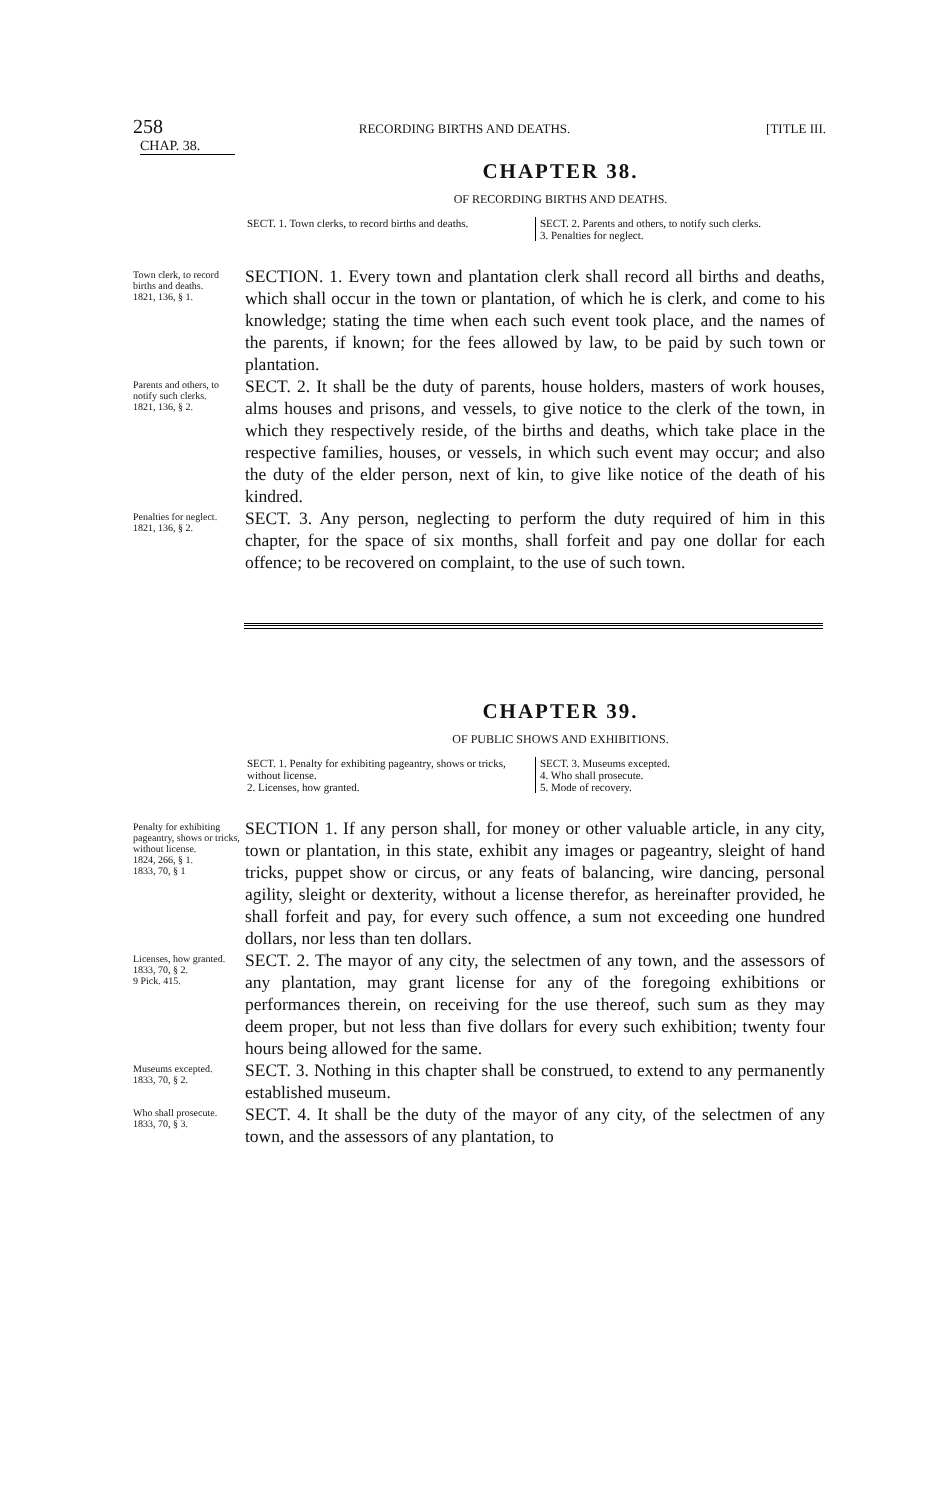258 RECORDING BIRTHS AND DEATHS. [TITLE III.
CHAP. 38.
CHAPTER 38.
OF RECORDING BIRTHS AND DEATHS.
SECT. 1. Town clerks, to record births and deaths.
SECT. 2. Parents and others, to notify such clerks.
3. Penalties for neglect.
Town clerk, to record births and deaths.
1821, 136, § 1.
SECTION. 1. Every town and plantation clerk shall record all births and deaths, which shall occur in the town or plantation, of which he is clerk, and come to his knowledge; stating the time when each such event took place, and the names of the parents, if known; for the fees allowed by law, to be paid by such town or plantation.
Parents and others, to notify such clerks.
1821, 136, § 2.
SECT. 2. It shall be the duty of parents, house holders, masters of work houses, alms houses and prisons, and vessels, to give notice to the clerk of the town, in which they respectively reside, of the births and deaths, which take place in the respective families, houses, or vessels, in which such event may occur; and also the duty of the elder person, next of kin, to give like notice of the death of his kindred.
Penalties for neglect.
1821, 136, § 2.
SECT. 3. Any person, neglecting to perform the duty required of him in this chapter, for the space of six months, shall forfeit and pay one dollar for each offence; to be recovered on complaint, to the use of such town.
CHAPTER 39.
OF PUBLIC SHOWS AND EXHIBITIONS.
SECT. 1. Penalty for exhibiting pageantry, shows or tricks, without license.
2. Licenses, how granted.
SECT. 3. Museums excepted.
4. Who shall prosecute.
5. Mode of recovery.
Penalty for exhibiting pageantry, shows or tricks, without license.
1824, 266, § 1.
1833, 70, § 1
SECTION 1. If any person shall, for money or other valuable article, in any city, town or plantation, in this state, exhibit any images or pageantry, sleight of hand tricks, puppet show or circus, or any feats of balancing, wire dancing, personal agility, sleight or dexterity, without a license therefor, as hereinafter provided, he shall forfeit and pay, for every such offence, a sum not exceeding one hundred dollars, nor less than ten dollars.
Licenses, how granted.
1833, 70, § 2.
9 Pick. 415.
SECT. 2. The mayor of any city, the selectmen of any town, and the assessors of any plantation, may grant license for any of the foregoing exhibitions or performances therein, on receiving for the use thereof, such sum as they may deem proper, but not less than five dollars for every such exhibition; twenty four hours being allowed for the same.
Museums excepted.
1833, 70, § 2.
SECT. 3. Nothing in this chapter shall be construed, to extend to any permanently established museum.
Who shall prosecute.
1833, 70, § 3.
SECT. 4. It shall be the duty of the mayor of any city, of the selectmen of any town, and the assessors of any plantation, to